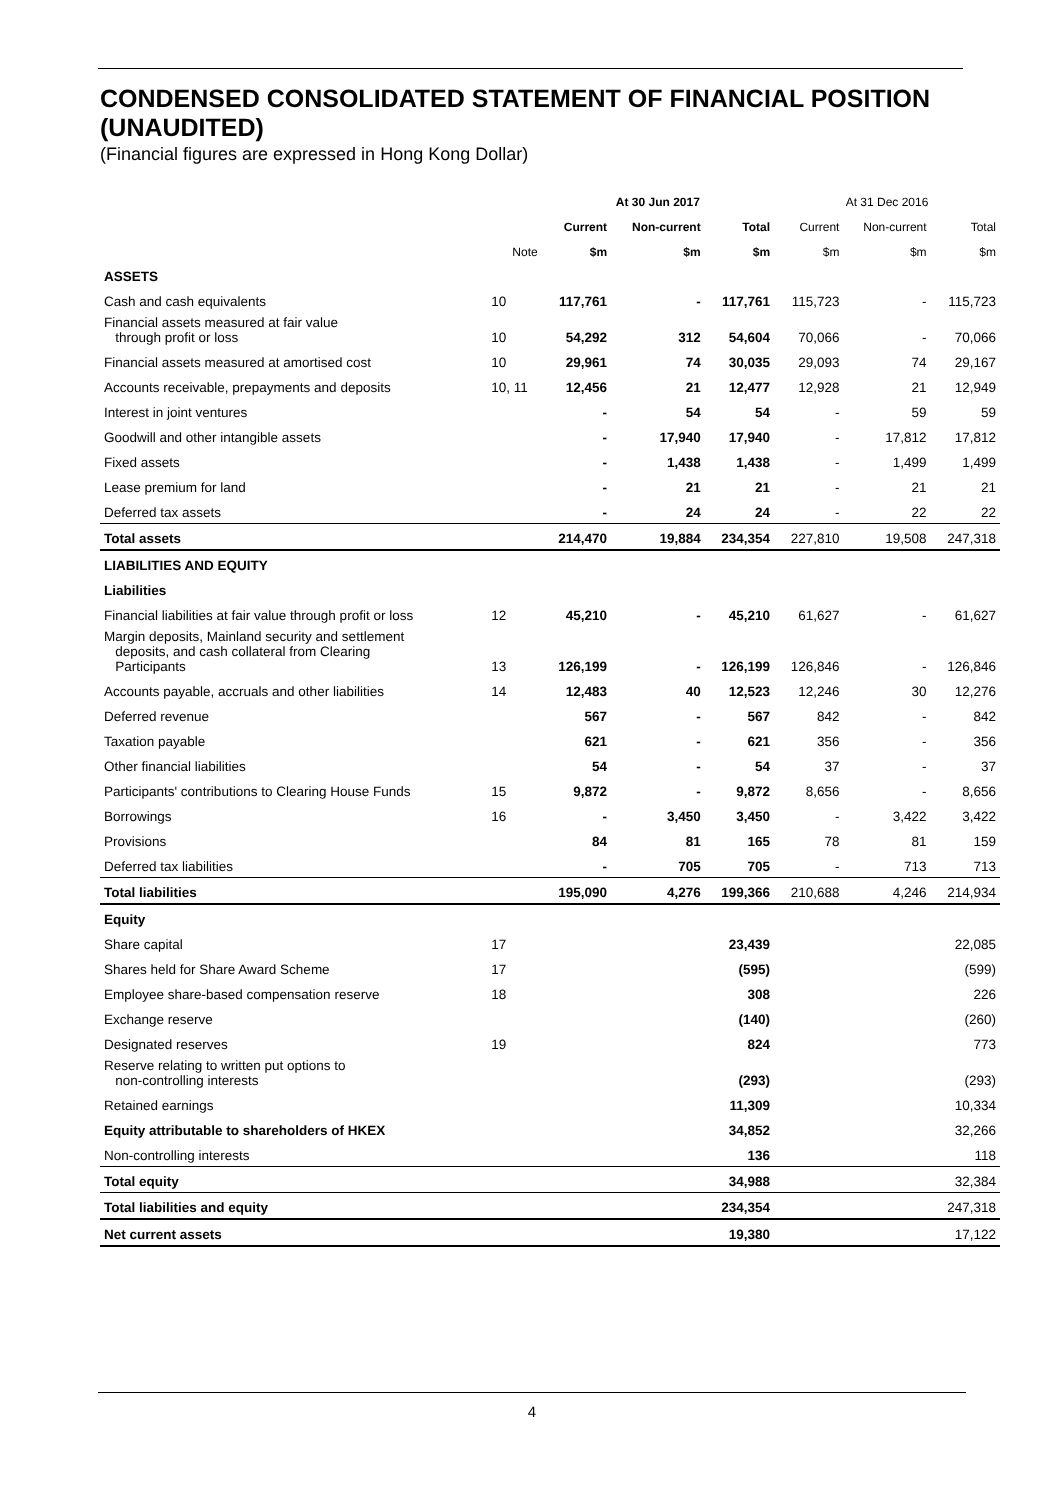CONDENSED CONSOLIDATED STATEMENT OF FINANCIAL POSITION (UNAUDITED)
(Financial figures are expressed in Hong Kong Dollar)
| | | At 30 Jun 2017 | | | At 31 Dec 2016 | | |
| --- | --- | --- | --- | --- | --- | --- | --- |
| | | Current | Non-current | Total | Current | Non-current | Total |
| | Note | $m | $m | $m | $m | $m | $m |
| ASSETS | | | | | | | |
| Cash and cash equivalents | 10 | 117,761 | - | 117,761 | 115,723 | - | 115,723 |
| Financial assets measured at fair value through profit or loss | 10 | 54,292 | 312 | 54,604 | 70,066 | - | 70,066 |
| Financial assets measured at amortised cost | 10 | 29,961 | 74 | 30,035 | 29,093 | 74 | 29,167 |
| Accounts receivable, prepayments and deposits | 10, 11 | 12,456 | 21 | 12,477 | 12,928 | 21 | 12,949 |
| Interest in joint ventures | | - | 54 | 54 | - | 59 | 59 |
| Goodwill and other intangible assets | | - | 17,940 | 17,940 | - | 17,812 | 17,812 |
| Fixed assets | | - | 1,438 | 1,438 | - | 1,499 | 1,499 |
| Lease premium for land | | - | 21 | 21 | - | 21 | 21 |
| Deferred tax assets | | - | 24 | 24 | - | 22 | 22 |
| Total assets | | 214,470 | 19,884 | 234,354 | 227,810 | 19,508 | 247,318 |
| LIABILITIES AND EQUITY | | | | | | | |
| Liabilities | | | | | | | |
| Financial liabilities at fair value through profit or loss | 12 | 45,210 | - | 45,210 | 61,627 | - | 61,627 |
| Margin deposits, Mainland security and settlement deposits, and cash collateral from Clearing Participants | 13 | 126,199 | - | 126,199 | 126,846 | - | 126,846 |
| Accounts payable, accruals and other liabilities | 14 | 12,483 | 40 | 12,523 | 12,246 | 30 | 12,276 |
| Deferred revenue | | 567 | - | 567 | 842 | - | 842 |
| Taxation payable | | 621 | - | 621 | 356 | - | 356 |
| Other financial liabilities | | 54 | - | 54 | 37 | - | 37 |
| Participants' contributions to Clearing House Funds | 15 | 9,872 | - | 9,872 | 8,656 | - | 8,656 |
| Borrowings | 16 | - | 3,450 | 3,450 | - | 3,422 | 3,422 |
| Provisions | | 84 | 81 | 165 | 78 | 81 | 159 |
| Deferred tax liabilities | | - | 705 | 705 | - | 713 | 713 |
| Total liabilities | | 195,090 | 4,276 | 199,366 | 210,688 | 4,246 | 214,934 |
| Equity | | | | | | | |
| Share capital | 17 | | | 23,439 | | | 22,085 |
| Shares held for Share Award Scheme | 17 | | | (595) | | | (599) |
| Employee share-based compensation reserve | 18 | | | 308 | | | 226 |
| Exchange reserve | | | | (140) | | | (260) |
| Designated reserves | 19 | | | 824 | | | 773 |
| Reserve relating to written put options to non-controlling interests | | | | (293) | | | (293) |
| Retained earnings | | | | 11,309 | | | 10,334 |
| Equity attributable to shareholders of HKEX | | | | 34,852 | | | 32,266 |
| Non-controlling interests | | | | 136 | | | 118 |
| Total equity | | | | 34,988 | | | 32,384 |
| Total liabilities and equity | | | | 234,354 | | | 247,318 |
| Net current assets | | | | 19,380 | | | 17,122 |
4